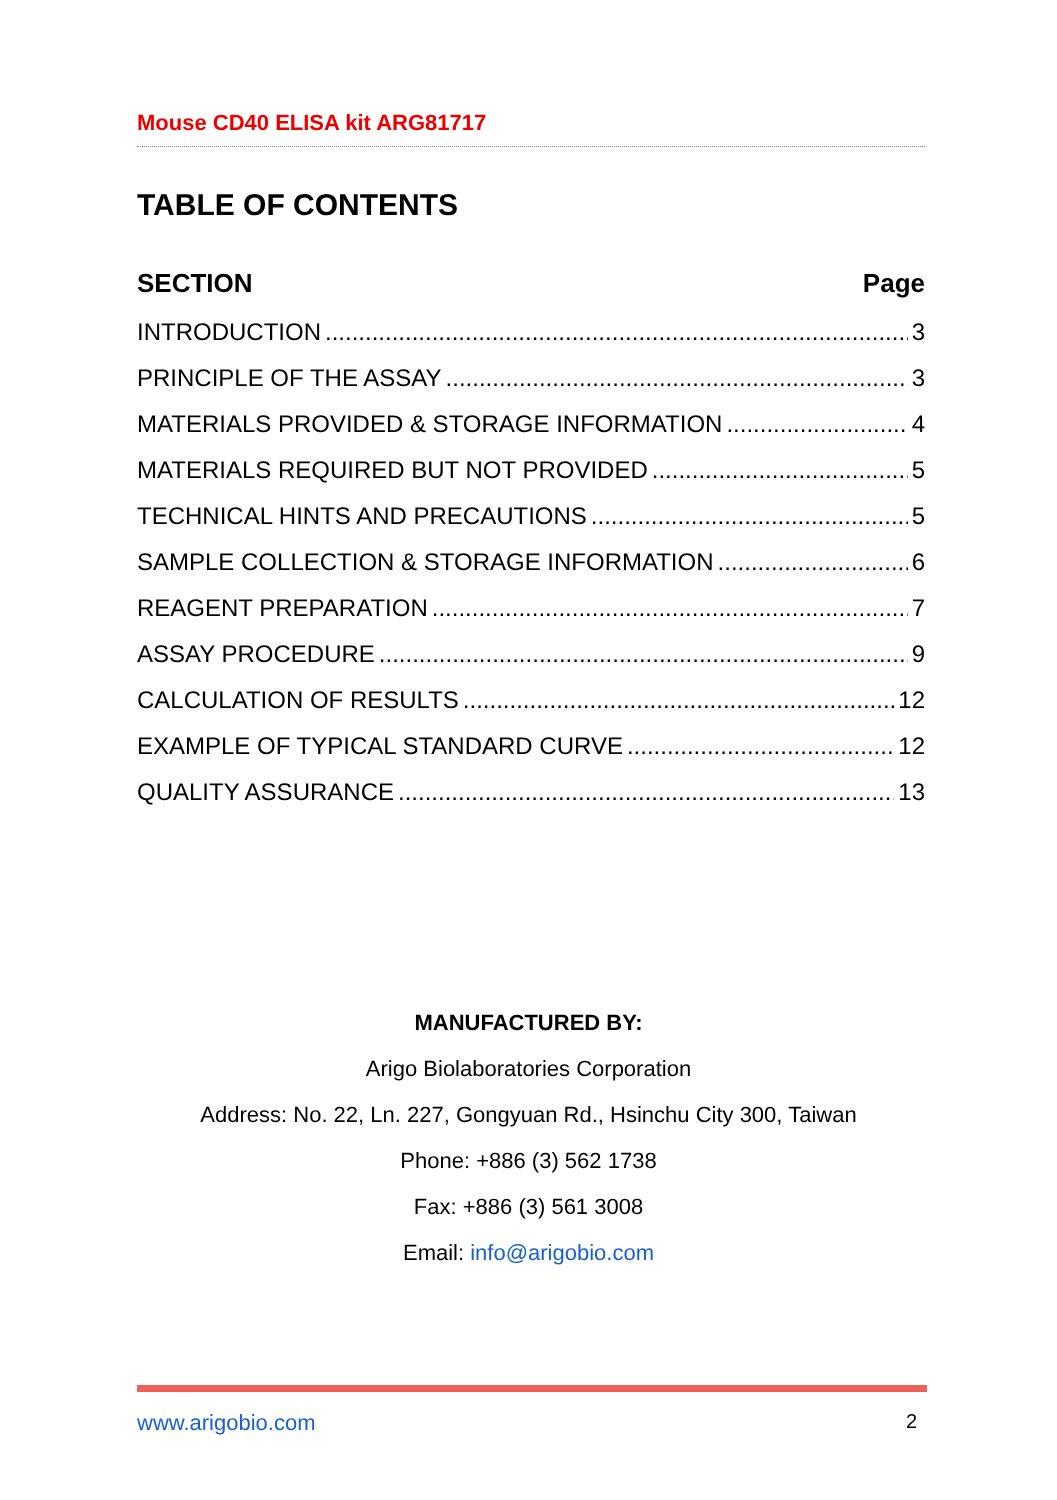Mouse CD40 ELISA kit ARG81717
TABLE OF CONTENTS
SECTION Page
INTRODUCTION 3
PRINCIPLE OF THE ASSAY 3
MATERIALS PROVIDED & STORAGE INFORMATION 4
MATERIALS REQUIRED BUT NOT PROVIDED 5
TECHNICAL HINTS AND PRECAUTIONS 5
SAMPLE COLLECTION & STORAGE INFORMATION 6
REAGENT PREPARATION 7
ASSAY PROCEDURE 9
CALCULATION OF RESULTS 12
EXAMPLE OF TYPICAL STANDARD CURVE 12
QUALITY ASSURANCE 13
MANUFACTURED BY:
Arigo Biolaboratories Corporation
Address: No. 22, Ln. 227, Gongyuan Rd., Hsinchu City 300, Taiwan
Phone: +886 (3) 562 1738
Fax: +886 (3) 561 3008
Email: info@arigobio.com
www.arigobio.com 2